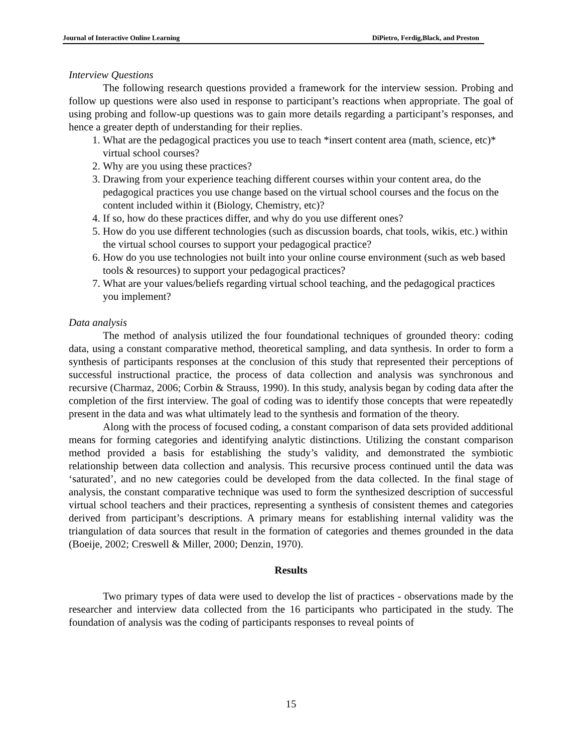Journal of Interactive Online Learning DiPietro, Ferdig,Black, and Preston
Interview Questions
The following research questions provided a framework for the interview session. Probing and follow up questions were also used in response to participant’s reactions when appropriate. The goal of using probing and follow-up questions was to gain more details regarding a participant’s responses, and hence a greater depth of understanding for their replies.
1. What are the pedagogical practices you use to teach *insert content area (math, science, etc)* virtual school courses?
2. Why are you using these practices?
3. Drawing from your experience teaching different courses within your content area, do the pedagogical practices you use change based on the virtual school courses and the focus on the content included within it (Biology, Chemistry, etc)?
4. If so, how do these practices differ, and why do you use different ones?
5. How do you use different technologies (such as discussion boards, chat tools, wikis, etc.) within the virtual school courses to support your pedagogical practice?
6. How do you use technologies not built into your online course environment (such as web based tools & resources) to support your pedagogical practices?
7. What are your values/beliefs regarding virtual school teaching, and the pedagogical practices you implement?
Data analysis
The method of analysis utilized the four foundational techniques of grounded theory: coding data, using a constant comparative method, theoretical sampling, and data synthesis. In order to form a synthesis of participants responses at the conclusion of this study that represented their perceptions of successful instructional practice, the process of data collection and analysis was synchronous and recursive (Charmaz, 2006; Corbin & Strauss, 1990). In this study, analysis began by coding data after the completion of the first interview. The goal of coding was to identify those concepts that were repeatedly present in the data and was what ultimately lead to the synthesis and formation of the theory.
Along with the process of focused coding, a constant comparison of data sets provided additional means for forming categories and identifying analytic distinctions. Utilizing the constant comparison method provided a basis for establishing the study’s validity, and demonstrated the symbiotic relationship between data collection and analysis. This recursive process continued until the data was ‘saturated’, and no new categories could be developed from the data collected. In the final stage of analysis, the constant comparative technique was used to form the synthesized description of successful virtual school teachers and their practices, representing a synthesis of consistent themes and categories derived from participant’s descriptions. A primary means for establishing internal validity was the triangulation of data sources that result in the formation of categories and themes grounded in the data (Boeije, 2002; Creswell & Miller, 2000; Denzin, 1970).
Results
Two primary types of data were used to develop the list of practices - observations made by the researcher and interview data collected from the 16 participants who participated in the study. The foundation of analysis was the coding of participants responses to reveal points of
15